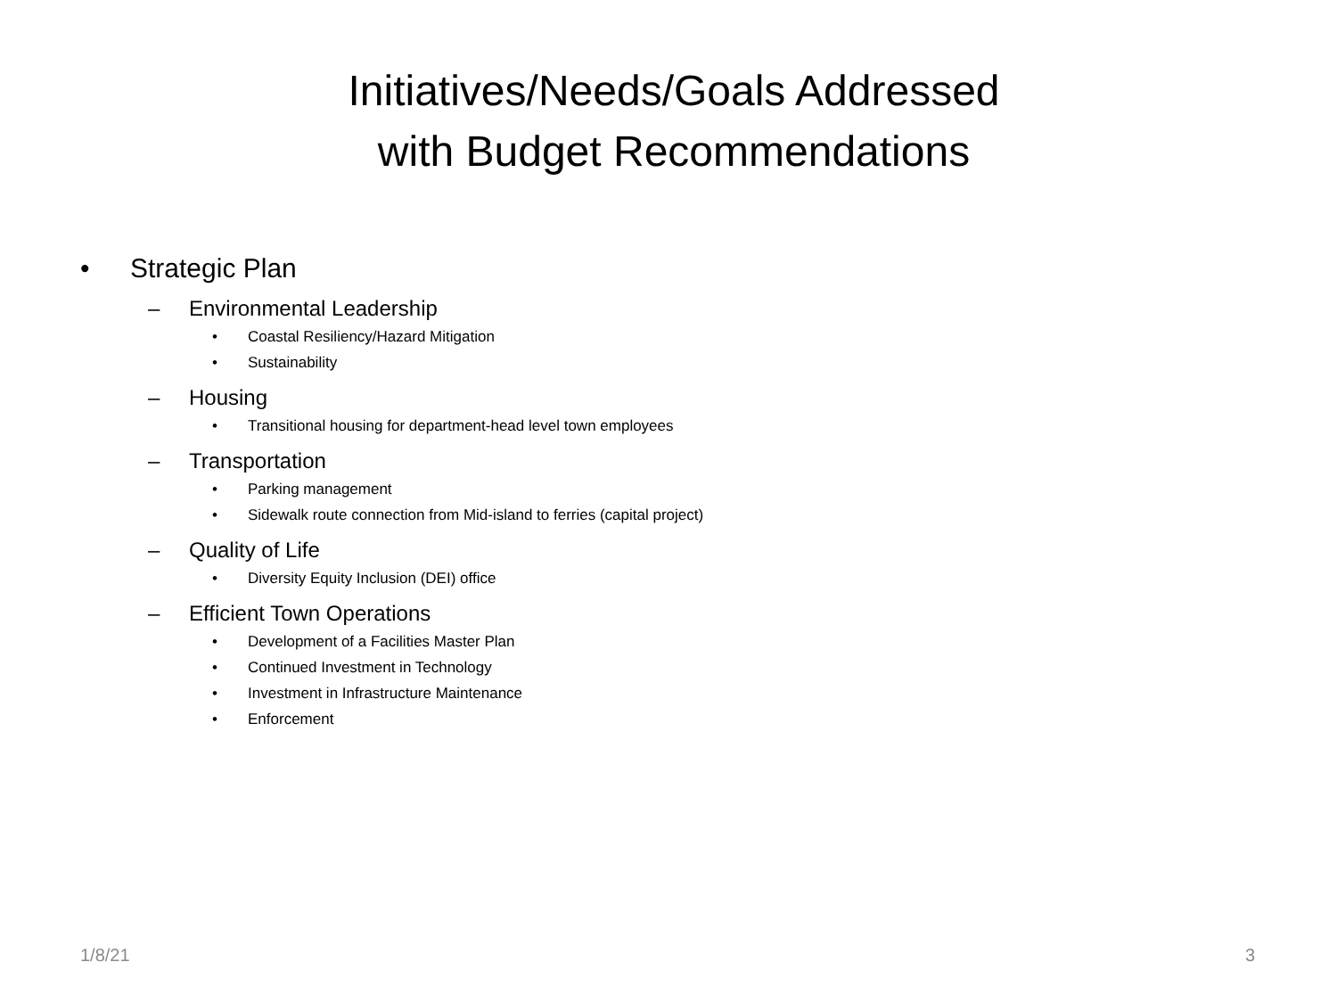Initiatives/Needs/Goals Addressed
with Budget Recommendations
• Strategic Plan
– Environmental Leadership
• Coastal Resiliency/Hazard Mitigation
• Sustainability
– Housing
• Transitional housing for department-head level town employees
– Transportation
• Parking management
• Sidewalk route connection from Mid-island to ferries (capital project)
– Quality of Life
• Diversity Equity Inclusion (DEI) office
– Efficient Town Operations
• Development of a Facilities Master Plan
• Continued Investment in Technology
• Investment in Infrastructure Maintenance
• Enforcement
1/8/21 3